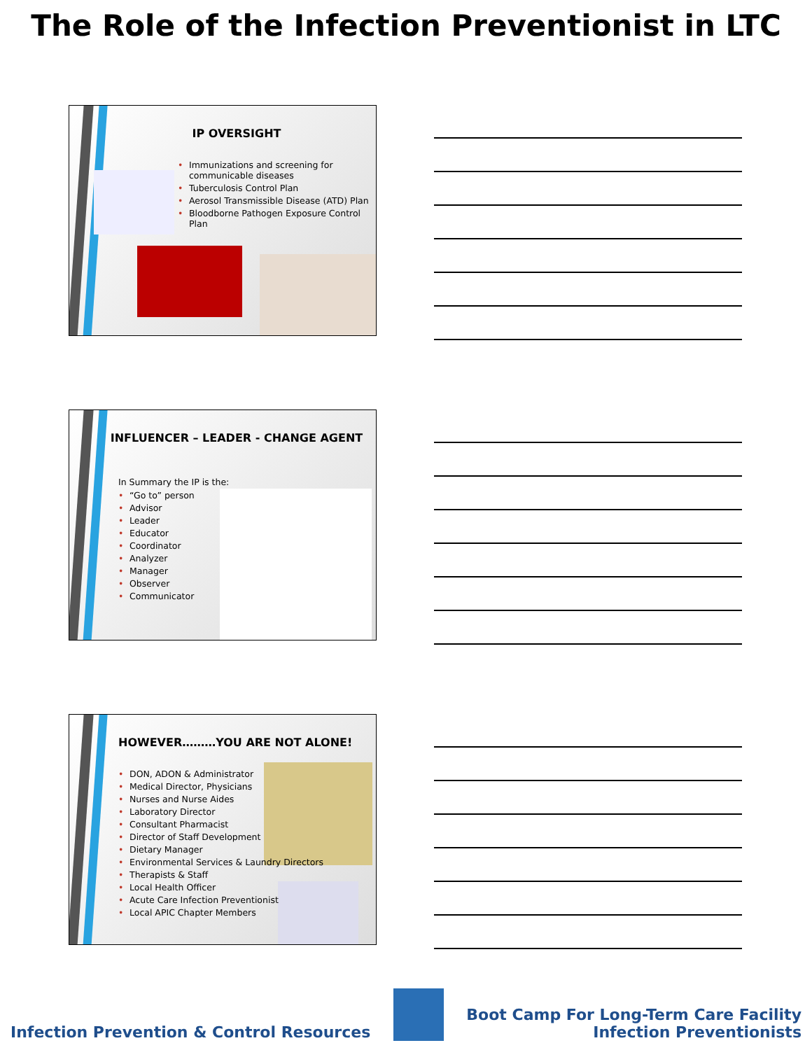The Role of the Infection Preventionist in LTC
IP OVERSIGHT
• Immunizations and screening for communicable diseases
• Tuberculosis Control Plan
• Aerosol Transmissible Disease (ATD) Plan
• Bloodborne Pathogen Exposure Control Plan
INFLUENCER – LEADER - CHANGE AGENT
In Summary the IP is the:
• “Go to” person
• Advisor
• Leader
• Educator
• Coordinator
• Analyzer
• Manager
• Observer
• Communicator
HOWEVER………YOU ARE NOT ALONE!
• DON, ADON & Administrator
• Medical Director, Physicians
• Nurses and Nurse Aides
• Laboratory Director
• Consultant Pharmacist
• Director of Staff Development
• Dietary Manager
• Environmental Services & Laundry Directors
• Therapists & Staff
• Local Health Officer
• Acute Care Infection Preventionist
• Local APIC Chapter Members
Infection Prevention & Control Resources
Boot Camp For Long-Term Care Facility
Infection Preventionists